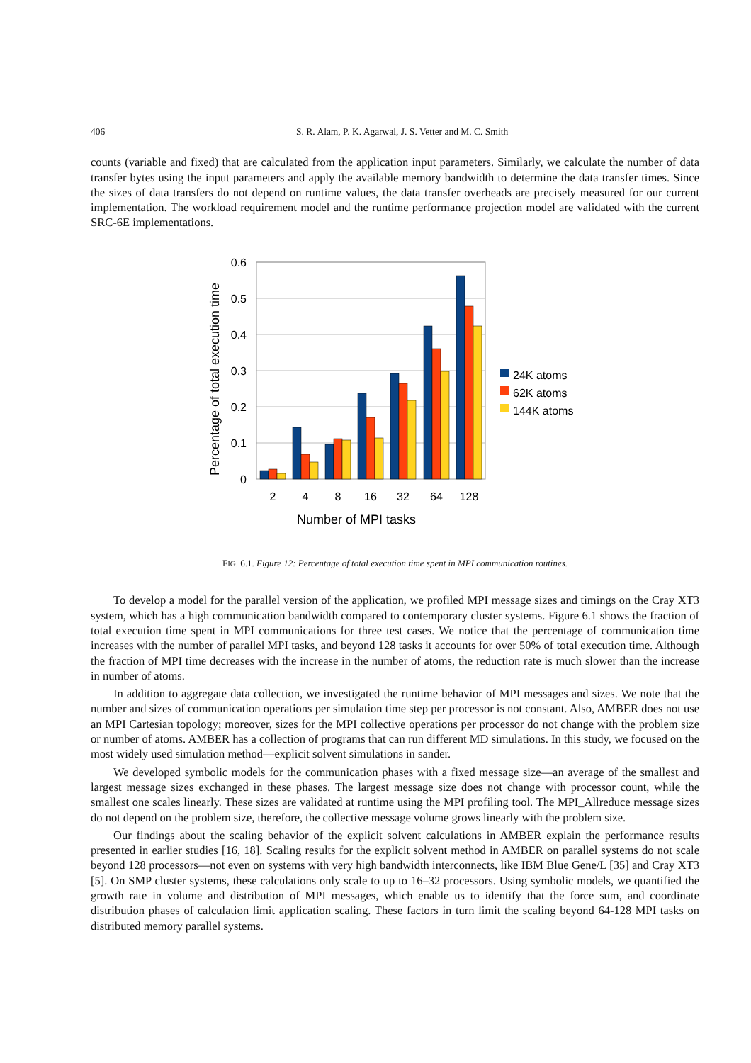406 S. R. Alam, P. K. Agarwal, J. S. Vetter and M. C. Smith
counts (variable and fixed) that are calculated from the application input parameters. Similarly, we calculate the number of data transfer bytes using the input parameters and apply the available memory bandwidth to determine the data transfer times. Since the sizes of data transfers do not depend on runtime values, the data transfer overheads are precisely measured for our current implementation. The workload requirement model and the runtime performance projection model are validated with the current SRC-6E implementations.
0.6
0.5
0.4
0.3
0.2
0.1
0
2
4
8
16
32
64
128
Number of MPI tasks
Percentage of total execution time
24K atoms
62K atoms
144K atoms
FIG. 6.1. Figure 12: Percentage of total execution time spent in MPI communication routines.
To develop a model for the parallel version of the application, we profiled MPI message sizes and timings on the Cray XT3 system, which has a high communication bandwidth compared to contemporary cluster systems. Figure 6.1 shows the fraction of total execution time spent in MPI communications for three test cases. We notice that the percentage of communication time increases with the number of parallel MPI tasks, and beyond 128 tasks it accounts for over 50% of total execution time. Although the fraction of MPI time decreases with the increase in the number of atoms, the reduction rate is much slower than the increase in number of atoms.
In addition to aggregate data collection, we investigated the runtime behavior of MPI messages and sizes. We note that the number and sizes of communication operations per simulation time step per processor is not constant. Also, AMBER does not use an MPI Cartesian topology; moreover, sizes for the MPI collective operations per processor do not change with the problem size or number of atoms. AMBER has a collection of programs that can run different MD simulations. In this study, we focused on the most widely used simulation method—explicit solvent simulations in sander.
We developed symbolic models for the communication phases with a fixed message size—an average of the smallest and largest message sizes exchanged in these phases. The largest message size does not change with processor count, while the smallest one scales linearly. These sizes are validated at runtime using the MPI profiling tool. The MPI_Allreduce message sizes do not depend on the problem size, therefore, the collective message volume grows linearly with the problem size.
Our findings about the scaling behavior of the explicit solvent calculations in AMBER explain the performance results presented in earlier studies [16, 18]. Scaling results for the explicit solvent method in AMBER on parallel systems do not scale beyond 128 processors—not even on systems with very high bandwidth interconnects, like IBM Blue Gene/L [35] and Cray XT3 [5]. On SMP cluster systems, these calculations only scale to up to 16–32 processors. Using symbolic models, we quantified the growth rate in volume and distribution of MPI messages, which enable us to identify that the force sum, and coordinate distribution phases of calculation limit application scaling. These factors in turn limit the scaling beyond 64-128 MPI tasks on distributed memory parallel systems.